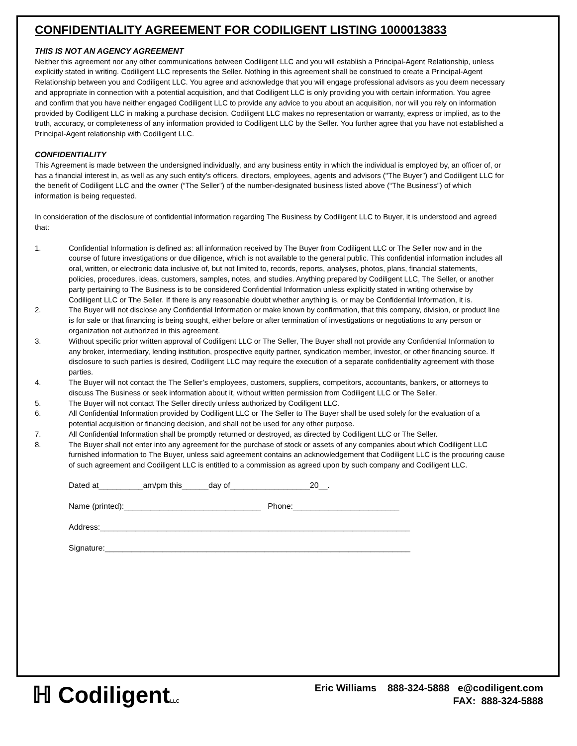CONFIDENTIALITY AGREEMENT FOR CODILIGENT LISTING 1000013833
THIS IS NOT AN AGENCY AGREEMENT
Neither this agreement nor any other communications between Codiligent LLC and you will establish a Principal-Agent Relationship, unless explicitly stated in writing. Codiligent LLC represents the Seller. Nothing in this agreement shall be construed to create a Principal-Agent Relationship between you and Codiligent LLC. You agree and acknowledge that you will engage professional advisors as you deem necessary and appropriate in connection with a potential acquisition, and that Codiligent LLC is only providing you with certain information. You agree and confirm that you have neither engaged Codiligent LLC to provide any advice to you about an acquisition, nor will you rely on information provided by Codiligent LLC in making a purchase decision. Codiligent LLC makes no representation or warranty, express or implied, as to the truth, accuracy, or completeness of any information provided to Codiligent LLC by the Seller. You further agree that you have not established a Principal-Agent relationship with Codiligent LLC.
CONFIDENTIALITY
This Agreement is made between the undersigned individually, and any business entity in which the individual is employed by, an officer of, or has a financial interest in, as well as any such entity’s officers, directors, employees, agents and advisors ("The Buyer”) and Codiligent LLC for the benefit of Codiligent LLC and the owner (“The Seller”) of the number-designated business listed above (“The Business”) of which information is being requested.
In consideration of the disclosure of confidential information regarding The Business by Codiligent LLC to Buyer, it is understood and agreed that:
1. Confidential Information is defined as: all information received by The Buyer from Codiligent LLC or The Seller now and in the course of future investigations or due diligence, which is not available to the general public. This confidential information includes all oral, written, or electronic data inclusive of, but not limited to, records, reports, analyses, photos, plans, financial statements, policies, procedures, ideas, customers, samples, notes, and studies. Anything prepared by Codiligent LLC, The Seller, or another party pertaining to The Business is to be considered Confidential Information unless explicitly stated in writing otherwise by Codiligent LLC or The Seller. If there is any reasonable doubt whether anything is, or may be Confidential Information, it is.
2. The Buyer will not disclose any Confidential Information or make known by confirmation, that this company, division, or product line is for sale or that financing is being sought, either before or after termination of investigations or negotiations to any person or organization not authorized in this agreement.
3. Without specific prior written approval of Codiligent LLC or The Seller, The Buyer shall not provide any Confidential Information to any broker, intermediary, lending institution, prospective equity partner, syndication member, investor, or other financing source. If disclosure to such parties is desired, Codiligent LLC may require the execution of a separate confidentiality agreement with those parties.
4. The Buyer will not contact the The Seller’s employees, customers, suppliers, competitors, accountants, bankers, or attorneys to discuss The Business or seek information about it, without written permission from Codiligent LLC or The Seller.
5. The Buyer will not contact The Seller directly unless authorized by Codiligent LLC.
6. All Confidential Information provided by Codiligent LLC or The Seller to The Buyer shall be used solely for the evaluation of a potential acquisition or financing decision, and shall not be used for any other purpose.
7. All Confidential Information shall be promptly returned or destroyed, as directed by Codiligent LLC or The Seller.
8. The Buyer shall not enter into any agreement for the purchase of stock or assets of any companies about which Codiligent LLC furnished information to The Buyer, unless said agreement contains an acknowledgement that Codiligent LLC is the procuring cause of such agreement and Codiligent LLC is entitled to a commission as agreed upon by such company and Codiligent LLC.
Dated at__________am/pm this______day of__________________20__.
Name (printed):_______________________________ Phone:________________________
Address:______________________________________________________________________
Signature:_____________________________________________________________________
ℍ CodiligentLLC
Eric Williams 888-324-5888 e@codiligent.com
FAX: 888-324-5888